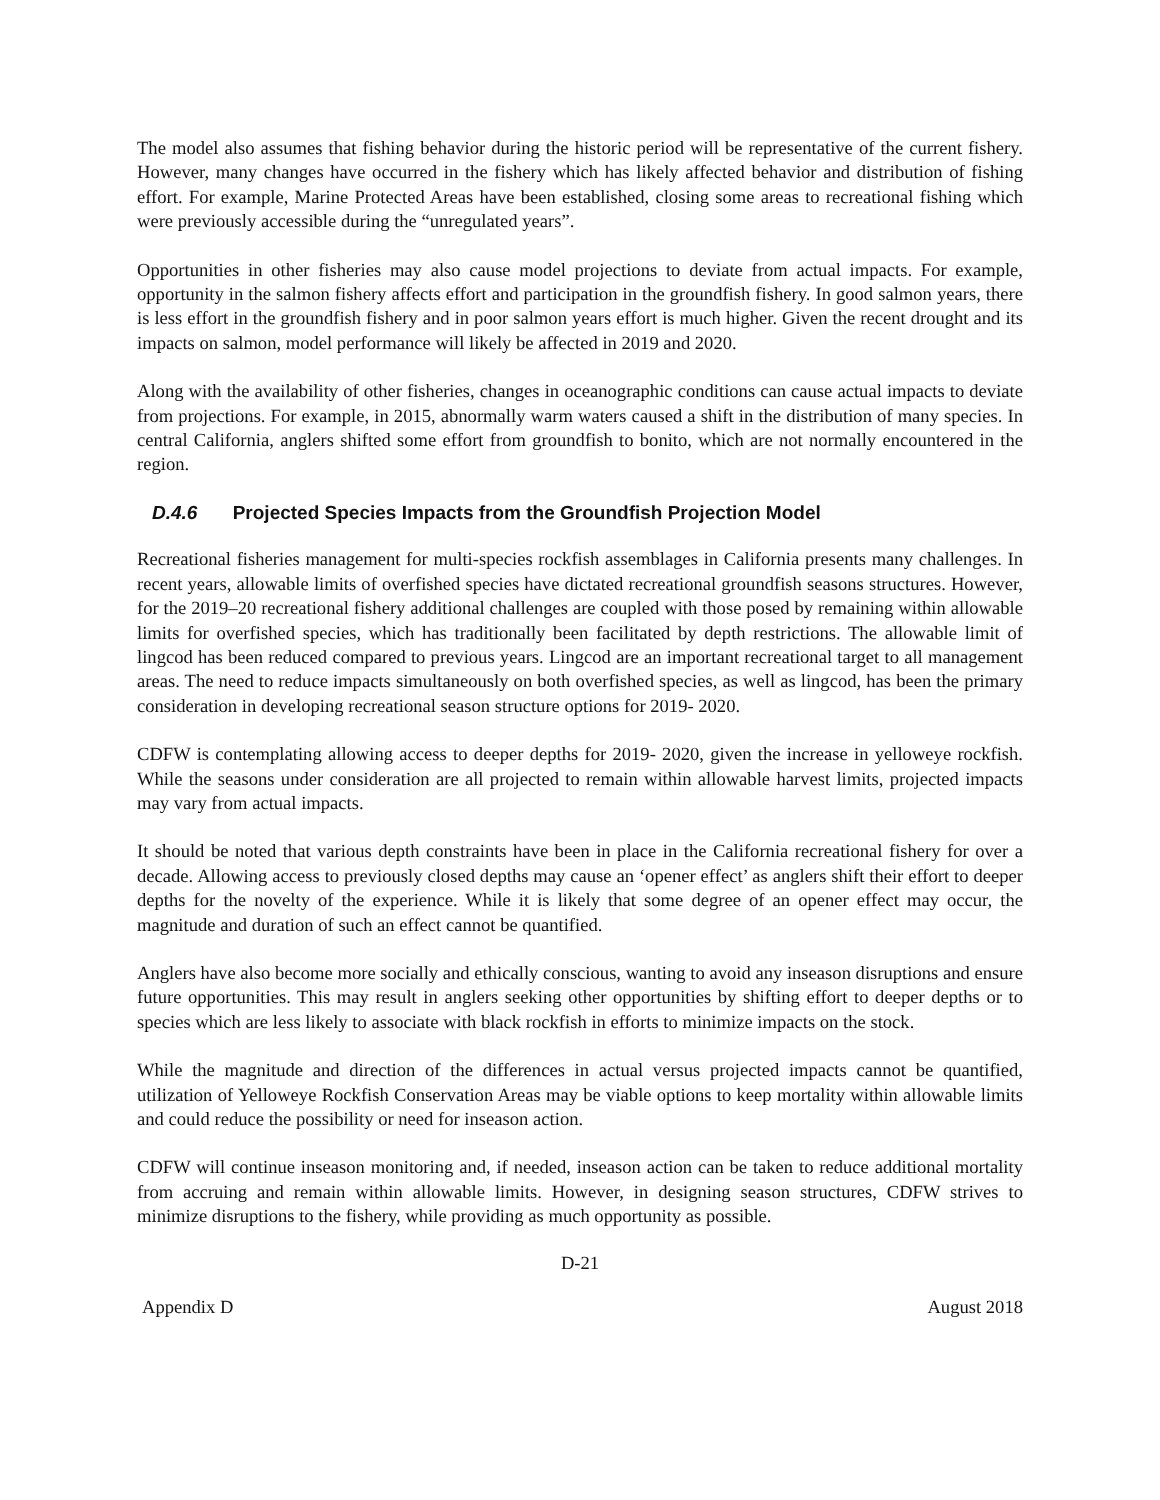The model also assumes that fishing behavior during the historic period will be representative of the current fishery. However, many changes have occurred in the fishery which has likely affected behavior and distribution of fishing effort. For example, Marine Protected Areas have been established, closing some areas to recreational fishing which were previously accessible during the “unregulated years”.
Opportunities in other fisheries may also cause model projections to deviate from actual impacts. For example, opportunity in the salmon fishery affects effort and participation in the groundfish fishery. In good salmon years, there is less effort in the groundfish fishery and in poor salmon years effort is much higher. Given the recent drought and its impacts on salmon, model performance will likely be affected in 2019 and 2020.
Along with the availability of other fisheries, changes in oceanographic conditions can cause actual impacts to deviate from projections. For example, in 2015, abnormally warm waters caused a shift in the distribution of many species. In central California, anglers shifted some effort from groundfish to bonito, which are not normally encountered in the region.
D.4.6 Projected Species Impacts from the Groundfish Projection Model
Recreational fisheries management for multi-species rockfish assemblages in California presents many challenges. In recent years, allowable limits of overfished species have dictated recreational groundfish seasons structures. However, for the 2019–20 recreational fishery additional challenges are coupled with those posed by remaining within allowable limits for overfished species, which has traditionally been facilitated by depth restrictions. The allowable limit of lingcod has been reduced compared to previous years. Lingcod are an important recreational target to all management areas. The need to reduce impacts simultaneously on both overfished species, as well as lingcod, has been the primary consideration in developing recreational season structure options for 2019- 2020.
CDFW is contemplating allowing access to deeper depths for 2019- 2020, given the increase in yelloweye rockfish. While the seasons under consideration are all projected to remain within allowable harvest limits, projected impacts may vary from actual impacts.
It should be noted that various depth constraints have been in place in the California recreational fishery for over a decade. Allowing access to previously closed depths may cause an ‘opener effect’ as anglers shift their effort to deeper depths for the novelty of the experience. While it is likely that some degree of an opener effect may occur, the magnitude and duration of such an effect cannot be quantified.
Anglers have also become more socially and ethically conscious, wanting to avoid any inseason disruptions and ensure future opportunities. This may result in anglers seeking other opportunities by shifting effort to deeper depths or to species which are less likely to associate with black rockfish in efforts to minimize impacts on the stock.
While the magnitude and direction of the differences in actual versus projected impacts cannot be quantified, utilization of Yelloweye Rockfish Conservation Areas may be viable options to keep mortality within allowable limits and could reduce the possibility or need for inseason action.
CDFW will continue inseason monitoring and, if needed, inseason action can be taken to reduce additional mortality from accruing and remain within allowable limits. However, in designing season structures, CDFW strives to minimize disruptions to the fishery, while providing as much opportunity as possible.
D-21
Appendix D August 2018